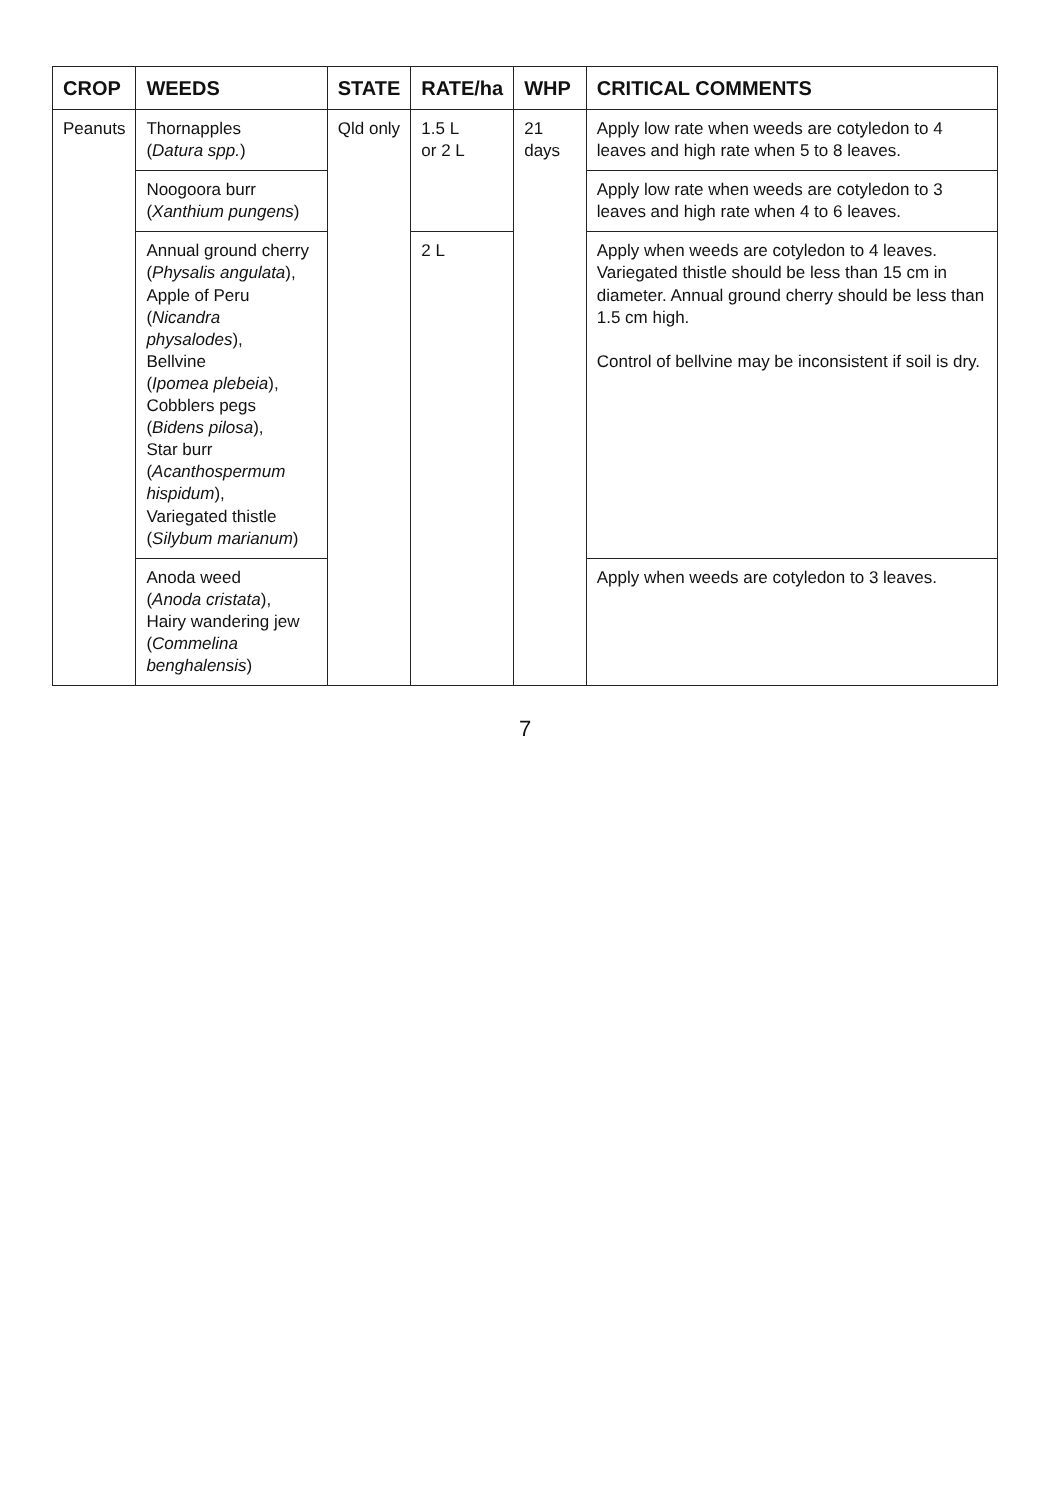| CROP | WEEDS | STATE | RATE/ha | WHP | CRITICAL COMMENTS |
| --- | --- | --- | --- | --- | --- |
| Peanuts | Thornapples ( Datura spp. ) | Qld only | 1.5 L or 2 L | 21 days | Apply low rate when weeds are cotyledon to 4 leaves and high rate when 5 to 8 leaves. |
| | Noogoora burr ( Xanthium pungens ) | | | | Apply low rate when weeds are cotyledon to 3 leaves and high rate when 4 to 6 leaves. |
| | Annual ground cherry ( Physalis angulata ), Apple of Peru ( Nicandra physalodes ), Bellvine ( Ipomea plebeia ), Cobblers pegs ( Bidens pilosa ), Star burr ( Acanthospermum hispidum ), Variegated thistle ( Silybum marianum ) | | 2 L | | Apply when weeds are cotyledon to 4 leaves. Variegated thistle should be less than 15 cm in diameter. Annual ground cherry should be less than 1.5 cm high. Control of bellvine may be inconsistent if soil is dry. |
| | Anoda weed ( Anoda cristata ), Hairy wandering jew ( Commelina benghalensis ) | | | | Apply when weeds are cotyledon to 3 leaves. |
7